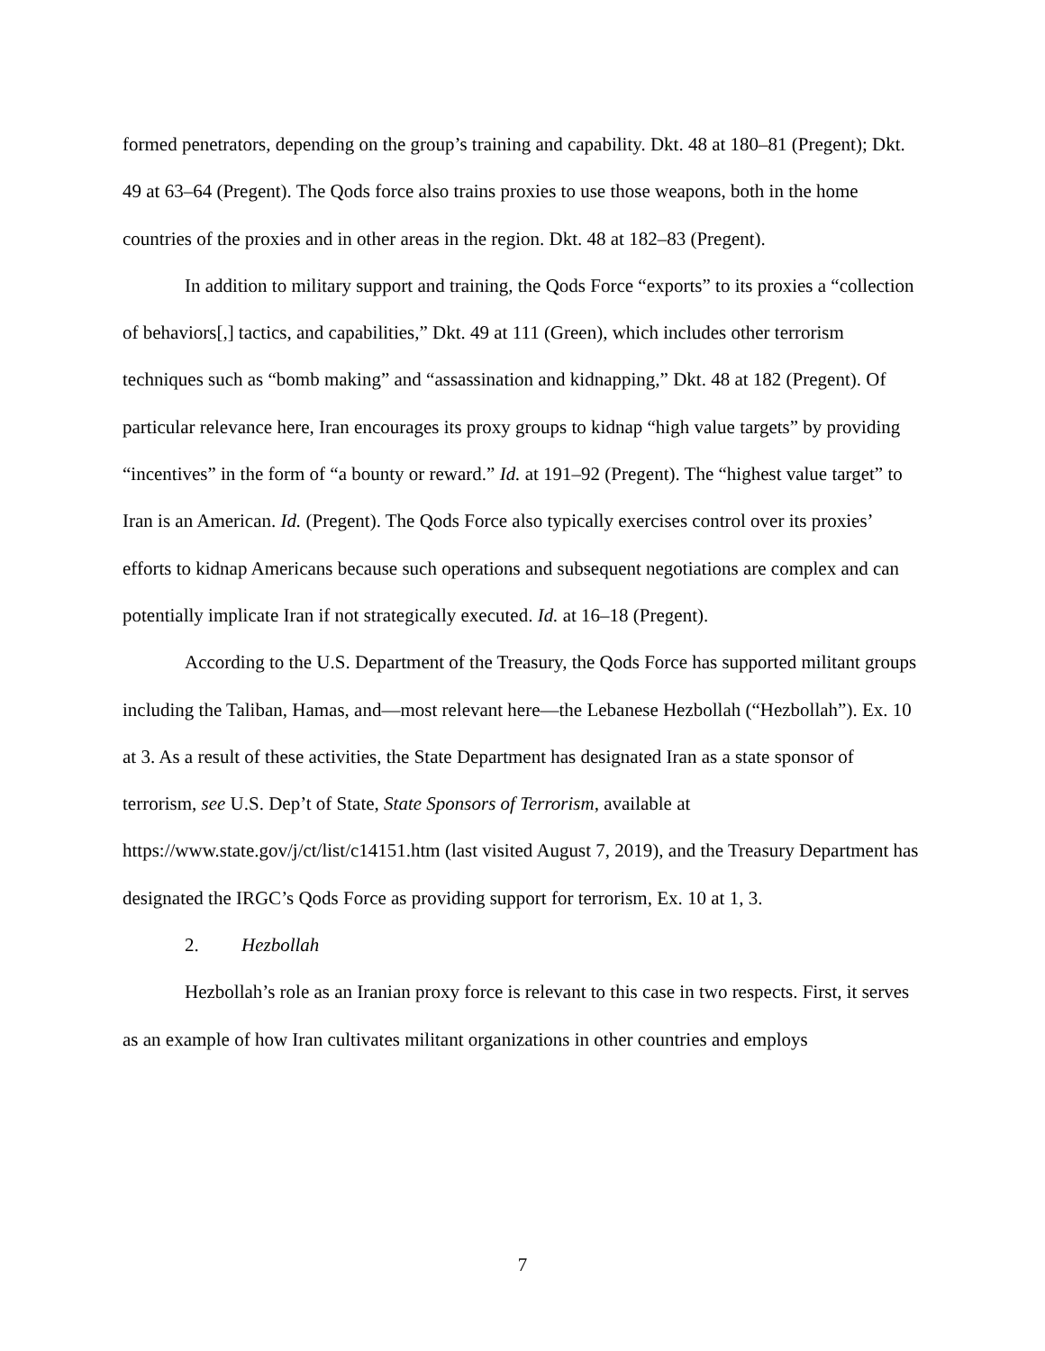formed penetrators, depending on the group’s training and capability. Dkt. 48 at 180–81 (Pregent); Dkt. 49 at 63–64 (Pregent). The Qods force also trains proxies to use those weapons, both in the home countries of the proxies and in other areas in the region. Dkt. 48 at 182–83 (Pregent).
In addition to military support and training, the Qods Force “exports” to its proxies a “collection of behaviors[,] tactics, and capabilities,” Dkt. 49 at 111 (Green), which includes other terrorism techniques such as “bomb making” and “assassination and kidnapping,” Dkt. 48 at 182 (Pregent). Of particular relevance here, Iran encourages its proxy groups to kidnap “high value targets” by providing “incentives” in the form of “a bounty or reward.” Id. at 191–92 (Pregent). The “highest value target” to Iran is an American. Id. (Pregent). The Qods Force also typically exercises control over its proxies’ efforts to kidnap Americans because such operations and subsequent negotiations are complex and can potentially implicate Iran if not strategically executed. Id. at 16–18 (Pregent).
According to the U.S. Department of the Treasury, the Qods Force has supported militant groups including the Taliban, Hamas, and—most relevant here—the Lebanese Hezbollah (“Hezbollah”). Ex. 10 at 3. As a result of these activities, the State Department has designated Iran as a state sponsor of terrorism, see U.S. Dep’t of State, State Sponsors of Terrorism, available at https://www.state.gov/j/ct/list/c14151.htm (last visited August 7, 2019), and the Treasury Department has designated the IRGC’s Qods Force as providing support for terrorism, Ex. 10 at 1, 3.
2. Hezbollah
Hezbollah’s role as an Iranian proxy force is relevant to this case in two respects. First, it serves as an example of how Iran cultivates militant organizations in other countries and employs
7